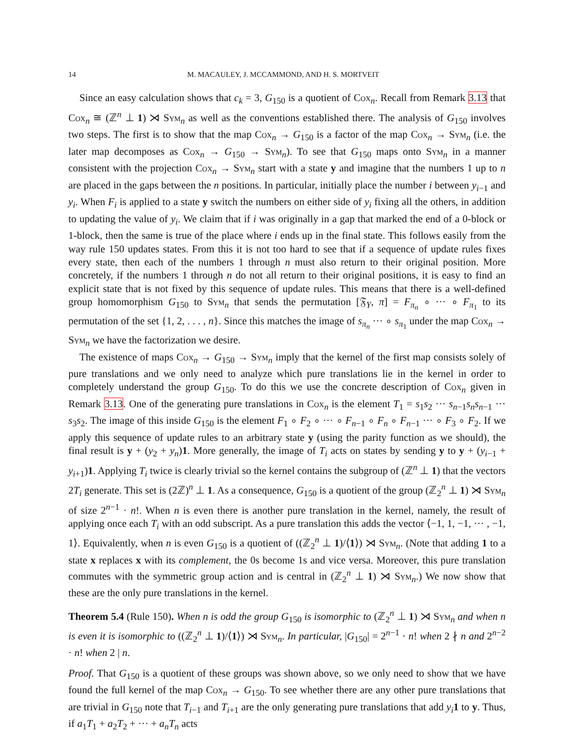14 M. MACAULEY, J. MCCAMMOND, AND H. S. MORTVEIT
Since an easy calculation shows that c<sub>k</sub> = 3, G<sub>150</sub> is a quotient of Cox<sub>n</sub>. Recall from Remark 3.13 that Cox<sub>n</sub> ≅ (ℤ<sup>n</sup> ⊥ 1) ⋊ Sym<sub>n</sub> as well as the conventions established there. The analysis of G<sub>150</sub> involves two steps. The first is to show that the map Cox<sub>n</sub> → G<sub>150</sub> is a factor of the map Cox<sub>n</sub> → Sym<sub>n</sub> (i.e. the later map decomposes as Cox<sub>n</sub> → G<sub>150</sub> → Sym<sub>n</sub>). To see that G<sub>150</sub> maps onto Sym<sub>n</sub> in a manner consistent with the projection Cox<sub>n</sub> → Sym<sub>n</sub> start with a state y and imagine that the numbers 1 up to n are placed in the gaps between the n positions. In particular, initially place the number i between y<sub>i−1</sub> and y<sub>i</sub>. When F<sub>i</sub> is applied to a state y switch the numbers on either side of y<sub>i</sub> fixing all the others, in addition to updating the value of y<sub>i</sub>. We claim that if i was originally in a gap that marked the end of a 0-block or 1-block, then the same is true of the place where i ends up in the final state. This follows easily from the way rule 150 updates states. From this it is not too hard to see that if a sequence of update rules fixes every state, then each of the numbers 1 through n must also return to their original position. More concretely, if the numbers 1 through n do not all return to their original positions, it is easy to find an explicit state that is not fixed by this sequence of update rules. This means that there is a well-defined group homomorphism G<sub>150</sub> to Sym<sub>n</sub> that sends the permutation [𝔉<sub>Y</sub>, π] = F<sub>π<sub>n</sub></sub> ∘ ··· ∘ F<sub>π<sub>1</sub></sub> to its permutation of the set {1, 2, . . . , n}. Since this matches the image of s<sub>π<sub>n</sub></sub> ··· ∘ s<sub>π<sub>1</sub></sub> under the map Cox<sub>n</sub> → Sym<sub>n</sub> we have the factorization we desire.
The existence of maps Cox<sub>n</sub> → G<sub>150</sub> → Sym<sub>n</sub> imply that the kernel of the first map consists solely of pure translations and we only need to analyze which pure translations lie in the kernel in order to completely understand the group G<sub>150</sub>. To do this we use the concrete description of Cox<sub>n</sub> given in Remark 3.13. One of the generating pure translations in Cox<sub>n</sub> is the element T<sub>1</sub> = s<sub>1</sub>s<sub>2</sub> ··· s<sub>n−1</sub>s<sub>n</sub>s<sub>n−1</sub> ··· s<sub>3</sub>s<sub>2</sub>. The image of this inside G<sub>150</sub> is the element F<sub>1</sub> ∘ F<sub>2</sub> ∘ ··· ∘ F<sub>n−1</sub> ∘ F<sub>n</sub> ∘ F<sub>n−1</sub> ··· ∘ F<sub>3</sub> ∘ F<sub>2</sub>. If we apply this sequence of update rules to an arbitrary state y (using the parity function as we should), the final result is y + (y<sub>2</sub> + y<sub>n</sub>)1. More generally, the image of T<sub>i</sub> acts on states by sending y to y + (y<sub>i−1</sub> + y<sub>i+1</sub>)1. Applying T<sub>i</sub> twice is clearly trivial so the kernel contains the subgroup of (ℤ<sup>n</sup> ⊥ 1) that the vectors 2T<sub>i</sub> generate. This set is (2ℤ)<sup>n</sup> ⊥ 1. As a consequence, G<sub>150</sub> is a quotient of the group (ℤ<sub>2</sub><sup>n</sup> ⊥ 1) ⋊ Sym<sub>n</sub> of size 2<sup>n−1</sup> · n!. When n is even there is another pure translation in the kernel, namely, the result of applying once each T<sub>i</sub> with an odd subscript. As a pure translation this adds the vector ⟨−1, 1, −1, ··· , −1, 1⟩. Equivalently, when n is even G<sub>150</sub> is a quotient of ((ℤ<sub>2</sub><sup>n</sup> ⊥ 1)/⟨1⟩) ⋊ Sym<sub>n</sub>. (Note that adding 1 to a state x replaces x with its complement, the 0s become 1s and vice versa. Moreover, this pure translation commutes with the symmetric group action and is central in (ℤ<sub>2</sub><sup>n</sup> ⊥ 1) ⋊ Sym<sub>n</sub>.) We now show that these are the only pure translations in the kernel.
Theorem 5.4 (Rule 150). When n is odd the group G<sub>150</sub> is isomorphic to (ℤ<sub>2</sub><sup>n</sup> ⊥ 1) ⋊ Sym<sub>n</sub> and when n is even it is isomorphic to ((ℤ<sub>2</sub><sup>n</sup> ⊥ 1)/⟨1⟩) ⋊ Sym<sub>n</sub>. In particular, |G<sub>150</sub>| = 2<sup>n−1</sup> · n! when 2 ∤ n and 2<sup>n−2</sup> · n! when 2 | n.
Proof. That G<sub>150</sub> is a quotient of these groups was shown above, so we only need to show that we have found the full kernel of the map Cox<sub>n</sub> → G<sub>150</sub>. To see whether there are any other pure translations that are trivial in G<sub>150</sub> note that T<sub>i−1</sub> and T<sub>i+1</sub> are the only generating pure translations that add y<sub>i</sub> 1 to y. Thus, if a<sub>1</sub>T<sub>1</sub> + a<sub>2</sub>T<sub>2</sub> + ··· + a<sub>n</sub>T<sub>n</sub> acts